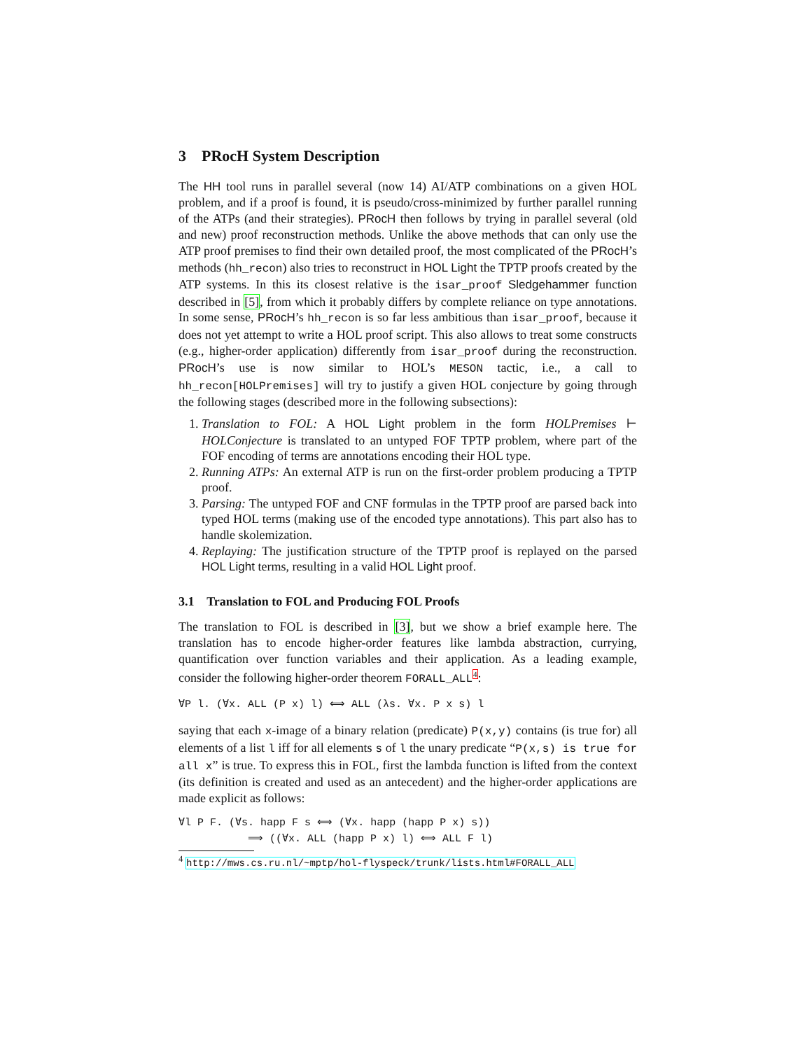3 PRocH System Description
The HH tool runs in parallel several (now 14) AI/ATP combinations on a given HOL problem, and if a proof is found, it is pseudo/cross-minimized by further parallel running of the ATPs (and their strategies). PRocH then follows by trying in parallel several (old and new) proof reconstruction methods. Unlike the above methods that can only use the ATP proof premises to find their own detailed proof, the most complicated of the PRocH’s methods (hh_recon) also tries to reconstruct in HOL Light the TPTP proofs created by the ATP systems. In this its closest relative is the isar_proof Sledgehammer function described in [5], from which it probably differs by complete reliance on type annotations. In some sense, PRocH’s hh_recon is so far less ambitious than isar_proof, because it does not yet attempt to write a HOL proof script. This also allows to treat some constructs (e.g., higher-order application) differently from isar_proof during the reconstruction. PRocH’s use is now similar to HOL’s MESON tactic, i.e., a call to hh_recon[HOLPremises] will try to justify a given HOL conjecture by going through the following stages (described more in the following subsections):
1. Translation to FOL: A HOL Light problem in the form HOLPremises ⊢ HOLConjecture is translated to an untyped FOF TPTP problem, where part of the FOF encoding of terms are annotations encoding their HOL type.
2. Running ATPs: An external ATP is run on the first-order problem producing a TPTP proof.
3. Parsing: The untyped FOF and CNF formulas in the TPTP proof are parsed back into typed HOL terms (making use of the encoded type annotations). This part also has to handle skolemization.
4. Replaying: The justification structure of the TPTP proof is replayed on the parsed HOL Light terms, resulting in a valid HOL Light proof.
3.1 Translation to FOL and Producing FOL Proofs
The translation to FOL is described in [3], but we show a brief example here. The translation has to encode higher-order features like lambda abstraction, currying, quantification over function variables and their application. As a leading example, consider the following higher-order theorem FORALL_ALL<sup>4</sup>:
∀P l. (∀x. ALL (P x) l) ⟺ ALL (λs. ∀x. P x s) l
saying that each x-image of a binary relation (predicate) P(x,y) contains (is true for) all elements of a list l iff for all elements s of l the unary predicate “P(x,s) is true for all x” is true. To express this in FOL, first the lambda function is lifted from the context (its definition is created and used as an antecedent) and the higher-order applications are made explicit as follows:
∀l P F. (∀s. happ F s ⟺ (∀x. happ (happ P x) s)) ⟹ ((∀x. ALL (happ P x) l) ⟺ ALL F l)
<sup>4</sup> http://mws.cs.ru.nl/~mptp/hol-flyspeck/trunk/lists.html#FORALL_ALL